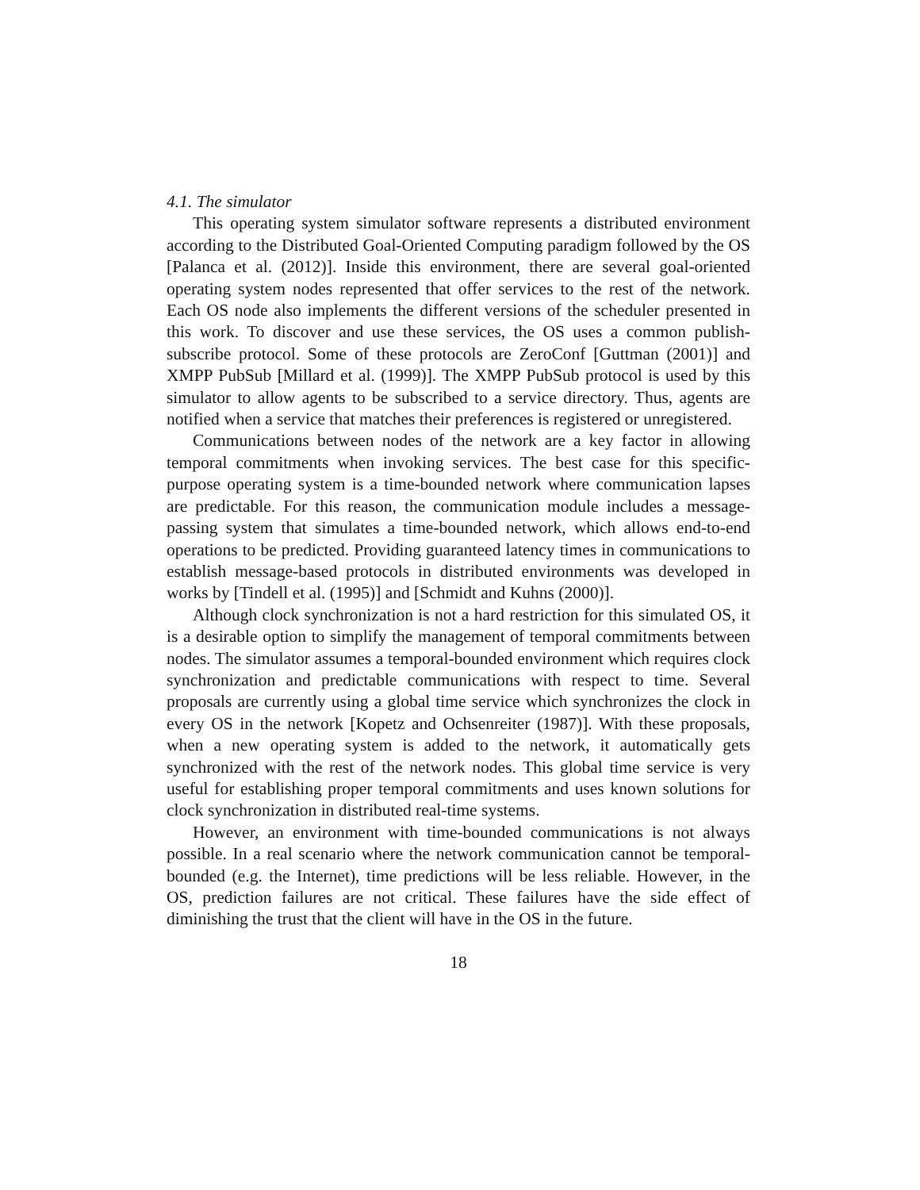4.1. The simulator
This operating system simulator software represents a distributed environment according to the Distributed Goal-Oriented Computing paradigm followed by the OS [Palanca et al. (2012)]. Inside this environment, there are several goal-oriented operating system nodes represented that offer services to the rest of the network. Each OS node also implements the different versions of the scheduler presented in this work. To discover and use these services, the OS uses a common publish-subscribe protocol. Some of these protocols are ZeroConf [Guttman (2001)] and XMPP PubSub [Millard et al. (1999)]. The XMPP PubSub protocol is used by this simulator to allow agents to be subscribed to a service directory. Thus, agents are notified when a service that matches their preferences is registered or unregistered.
Communications between nodes of the network are a key factor in allowing temporal commitments when invoking services. The best case for this specific-purpose operating system is a time-bounded network where communication lapses are predictable. For this reason, the communication module includes a message-passing system that simulates a time-bounded network, which allows end-to-end operations to be predicted. Providing guaranteed latency times in communications to establish message-based protocols in distributed environments was developed in works by [Tindell et al. (1995)] and [Schmidt and Kuhns (2000)].
Although clock synchronization is not a hard restriction for this simulated OS, it is a desirable option to simplify the management of temporal commitments between nodes. The simulator assumes a temporal-bounded environment which requires clock synchronization and predictable communications with respect to time. Several proposals are currently using a global time service which synchronizes the clock in every OS in the network [Kopetz and Ochsenreiter (1987)]. With these proposals, when a new operating system is added to the network, it automatically gets synchronized with the rest of the network nodes. This global time service is very useful for establishing proper temporal commitments and uses known solutions for clock synchronization in distributed real-time systems.
However, an environment with time-bounded communications is not always possible. In a real scenario where the network communication cannot be temporal-bounded (e.g. the Internet), time predictions will be less reliable. However, in the OS, prediction failures are not critical. These failures have the side effect of diminishing the trust that the client will have in the OS in the future.
18